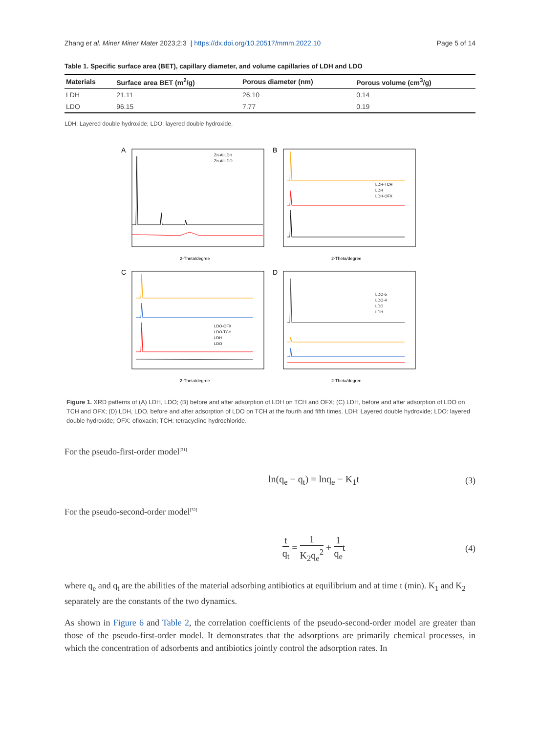Zhang et al. Miner Miner Mater 2023;2:3 | https://dx.doi.org/10.20517/mmm.2022.10
Page 5 of 14
Table 1. Specific surface area (BET), capillary diameter, and volume capillaries of LDH and LDO
| Materials | Surface area BET (m<sup>2</sup>/g) | Porous diameter (nm) | Porous volume (cm<sup>3</sup>/g) |
| --- | --- | --- | --- |
| LDH | 21.11 | 26.10 | 0.14 |
| LDO | 96.15 | 7.77 | 0.19 |
LDH: Layered double hydroxide; LDO: layered double hydroxide.
A
Zn-Al LDH
Zn-Al LDO
2-Theta/degree
B
LDH-TCH
LDH
LDH-OFX
2-Theta/degree
C
LDO-OFX
LDO-TCH
LDH
LDO
2-Theta/degree
D
LDO-5
LDO-4
LDO
LDH
2-Theta/degree
Figure 1. XRD patterns of (A) LDH, LDO; (B) before and after adsorption of LDH on TCH and OFX; (C) LDH, before and after adsorption of LDO on TCH and OFX; (D) LDH, LDO, before and after adsorption of LDO on TCH at the fourth and fifth times. LDH: Layered double hydroxide; LDO: layered double hydroxide; OFX: ofloxacin; TCH: tetracycline hydrochloride.
For the pseudo-first-order model<sup>[31]</sup>
ln(q<sub>e</sub> − q<sub>t</sub>) = lnq<sub>e</sub> − K<sub>1</sub>t (3)
For the pseudo-second-order model<sup>[32]</sup>
t q<sub>t</sub> = 1 K<sub>2</sub>q<sub>e</sub><sup>2</sup> + 1 q<sub>e</sub>t (4)
where q<sub>e</sub> and q<sub>t</sub> are the abilities of the material adsorbing antibiotics at equilibrium and at time t (min). K<sub>1</sub> and K<sub>2</sub> separately are the constants of the two dynamics.
As shown in Figure 6 and Table 2, the correlation coefficients of the pseudo-second-order model are greater than those of the pseudo-first-order model. It demonstrates that the adsorptions are primarily chemical processes, in which the concentration of adsorbents and antibiotics jointly control the adsorption rates. In